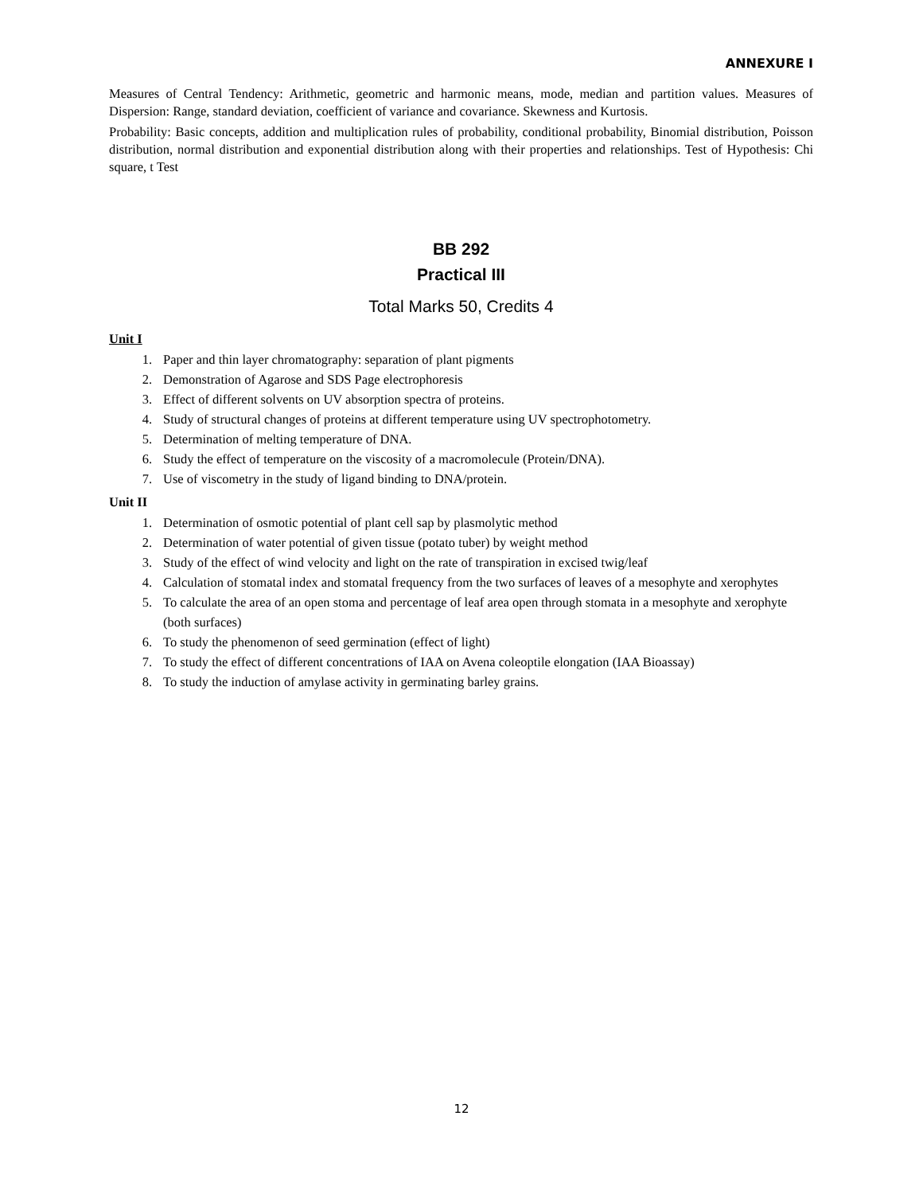ANNEXURE I
Measures of Central Tendency: Arithmetic, geometric and harmonic means, mode, median and partition values. Measures of Dispersion: Range, standard deviation, coefficient of variance and covariance. Skewness and Kurtosis.
Probability: Basic concepts, addition and multiplication rules of probability, conditional probability, Binomial distribution, Poisson distribution, normal distribution and exponential distribution along with their properties and relationships. Test of Hypothesis: Chi square, t Test
BB 292
Practical III
Total Marks 50, Credits 4
Unit I
1. Paper and thin layer chromatography: separation of plant pigments
2. Demonstration of Agarose and SDS Page electrophoresis
3. Effect of different solvents on UV absorption spectra of proteins.
4. Study of structural changes of proteins at different temperature using UV spectrophotometry.
5. Determination of melting temperature of DNA.
6. Study the effect of temperature on the viscosity of a macromolecule (Protein/DNA).
7. Use of viscometry in the study of ligand binding to DNA/protein.
Unit II
1. Determination of osmotic potential of plant cell sap by plasmolytic method
2. Determination of water potential of given tissue (potato tuber) by weight method
3. Study of the effect of wind velocity and light on the rate of transpiration in excised twig/leaf
4. Calculation of stomatal index and stomatal frequency from the two surfaces of leaves of a mesophyte and xerophytes
5. To calculate the area of an open stoma and percentage of leaf area open through stomata in a mesophyte and xerophyte (both surfaces)
6. To study the phenomenon of seed germination (effect of light)
7. To study the effect of different concentrations of IAA on Avena coleoptile elongation (IAA Bioassay)
8. To study the induction of amylase activity in germinating barley grains.
12